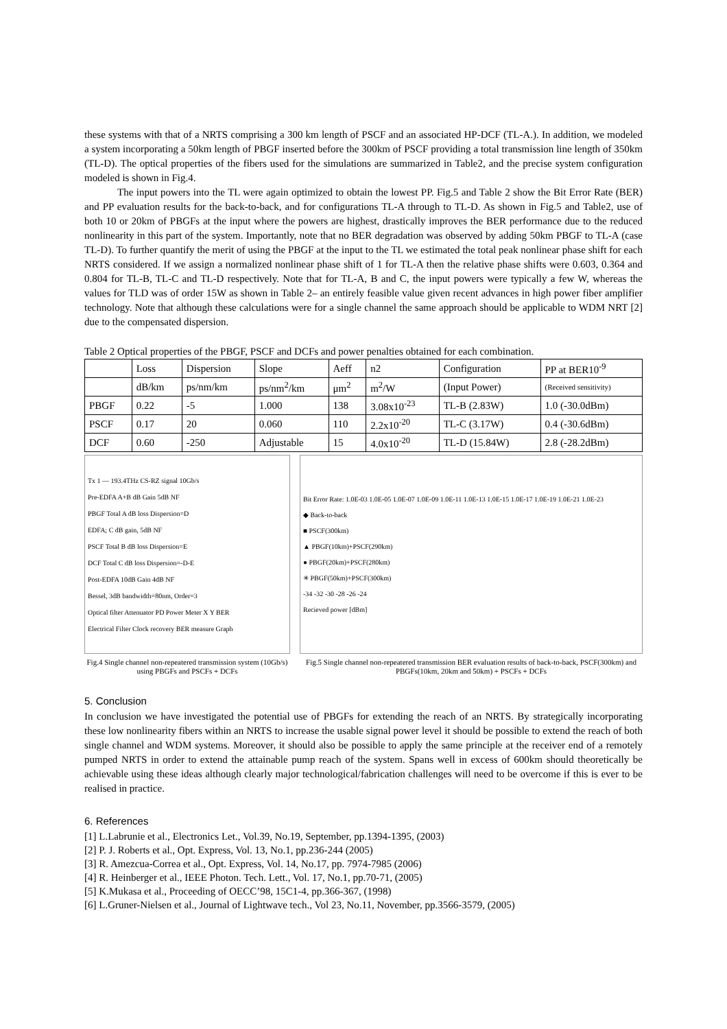these systems with that of a NRTS comprising a 300 km length of PSCF and an associated HP-DCF (TL-A.). In addition, we modeled a system incorporating a 50km length of PBGF inserted before the 300km of PSCF providing a total transmission line length of 350km (TL-D). The optical properties of the fibers used for the simulations are summarized in Table2, and the precise system configuration modeled is shown in Fig.4.
The input powers into the TL were again optimized to obtain the lowest PP. Fig.5 and Table 2 show the Bit Error Rate (BER) and PP evaluation results for the back-to-back, and for configurations TL-A through to TL-D. As shown in Fig.5 and Table2, use of both 10 or 20km of PBGFs at the input where the powers are highest, drastically improves the BER performance due to the reduced nonlinearity in this part of the system. Importantly, note that no BER degradation was observed by adding 50km PBGF to TL-A (case TL-D). To further quantify the merit of using the PBGF at the input to the TL we estimated the total peak nonlinear phase shift for each NRTS considered. If we assign a normalized nonlinear phase shift of 1 for TL-A then the relative phase shifts were 0.603, 0.364 and 0.804 for TL-B, TL-C and TL-D respectively. Note that for TL-A, B and C, the input powers were typically a few W, whereas the values for TLD was of order 15W as shown in Table 2– an entirely feasible value given recent advances in high power fiber amplifier technology. Note that although these calculations were for a single channel the same approach should be applicable to WDM NRT [2] due to the compensated dispersion.
Table 2 Optical properties of the PBGF, PSCF and DCFs and power penalties obtained for each combination.
| | Loss | Dispersion | Slope | Aeff | n2 | Configuration | PP at BER10<sup>-9</sup> |
| | dB/km | ps/nm/km | ps/nm<sup>2</sup>/km | μm<sup>2</sup> | m<sup>2</sup>/W | (Input Power) | (Received sensitivity) |
| PBGF | 0.22 | -5 | 1.000 | 138 | 3.08x10<sup>-23</sup> | TL-B (2.83W) | 1.0 (-30.0dBm) |
| PSCF | 0.17 | 20 | 0.060 | 110 | 2.2x10<sup>-20</sup> | TL-C (3.17W) | 0.4 (-30.6dBm) |
| DCF | 0.60 | -250 | Adjustable | 15 | 4.0x10<sup>-20</sup> | TL-D (15.84W) | 2.8 (-28.2dBm) |
Tx 1 — 193.4THz CS-RZ signal 10Gb/s
Pre-EDFA A+B dB Gain 5dB NF
PBGF Total A dB loss Dispersion=D
EDFA; C dB gain, 5dB NF
PSCF Total B dB loss Dispersion=E
DCF Total C dB loss Dispersion=-D-E
Post-EDFA 10dB Gain 4dB NF
Bessel, 3dB bandwidth=80nm, Order=3
Optical filter Attenuator PD Power Meter X Y BER
Electrical Filter Clock recovery BER measure Graph
Fig.4 Single channel non-repeatered transmission system (10Gb/s) using PBGFs and PSCFs + DCFs
Bit Error Rate: 1.0E-03 1.0E-05 1.0E-07 1.0E-09 1.0E-11 1.0E-13 1.0E-15 1.0E-17 1.0E-19 1.0E-21 1.0E-23
◆ Back-to-back
■ PSCF(300km)
▲ PBGF(10km)+PSCF(290km)
● PBGF(20km)+PSCF(280km)
✳ PBGF(50km)+PSCF(300km)
-34 -32 -30 -28 -26 -24
Recieved power [dBm]
Fig.5 Single channel non-repeatered transmission BER evaluation results of back-to-back, PSCF(300km) and PBGFs(10km, 20km and 50km) + PSCFs + DCFs
5. Conclusion
In conclusion we have investigated the potential use of PBGFs for extending the reach of an NRTS. By strategically incorporating these low nonlinearity fibers within an NRTS to increase the usable signal power level it should be possible to extend the reach of both single channel and WDM systems. Moreover, it should also be possible to apply the same principle at the receiver end of a remotely pumped NRTS in order to extend the attainable pump reach of the system. Spans well in excess of 600km should theoretically be achievable using these ideas although clearly major technological/fabrication challenges will need to be overcome if this is ever to be realised in practice.
6. References
[1] L.Labrunie et al., Electronics Let., Vol.39, No.19, September, pp.1394-1395, (2003)
[2] P. J. Roberts et al., Opt. Express, Vol. 13, No.1, pp.236-244 (2005)
[3] R. Amezcua-Correa et al., Opt. Express, Vol. 14, No.17, pp. 7974-7985 (2006)
[4] R. Heinberger et al., IEEE Photon. Tech. Lett., Vol. 17, No.1, pp.70-71, (2005)
[5] K.Mukasa et al., Proceeding of OECC’98, 15C1-4, pp.366-367, (1998)
[6] L.Gruner-Nielsen et al., Journal of Lightwave tech., Vol 23, No.11, November, pp.3566-3579, (2005)